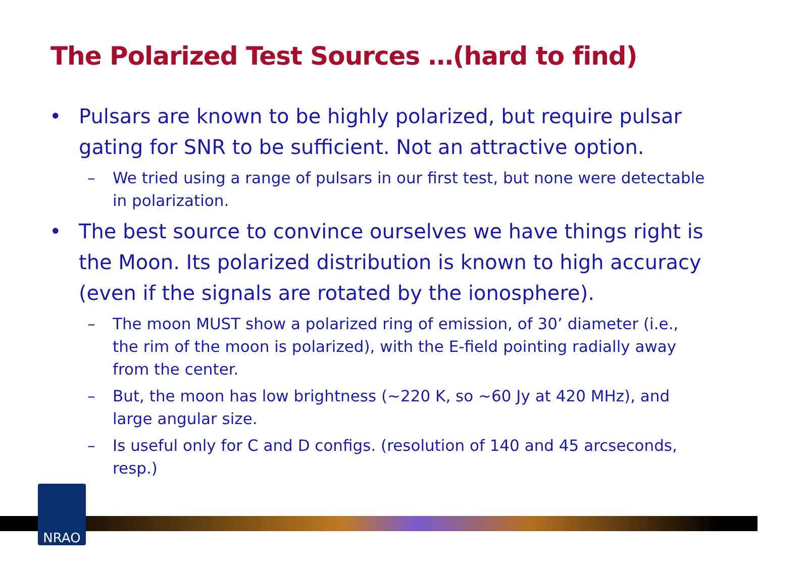The Polarized Test Sources …(hard to find)
• Pulsars are known to be highly polarized, but require pulsar gating for SNR to be sufficient. Not an attractive option.
– We tried using a range of pulsars in our first test, but none were detectable in polarization.
• The best source to convince ourselves we have things right is the Moon. Its polarized distribution is known to high accuracy (even if the signals are rotated by the ionosphere).
– The moon MUST show a polarized ring of emission, of 30’ diameter (i.e., the rim of the moon is polarized), with the E-field pointing radially away from the center.
– But, the moon has low brightness (~220 K, so ~60 Jy at 420 MHz), and large angular size.
– Is useful only for C and D configs. (resolution of 140 and 45 arcseconds, resp.)
NRAO